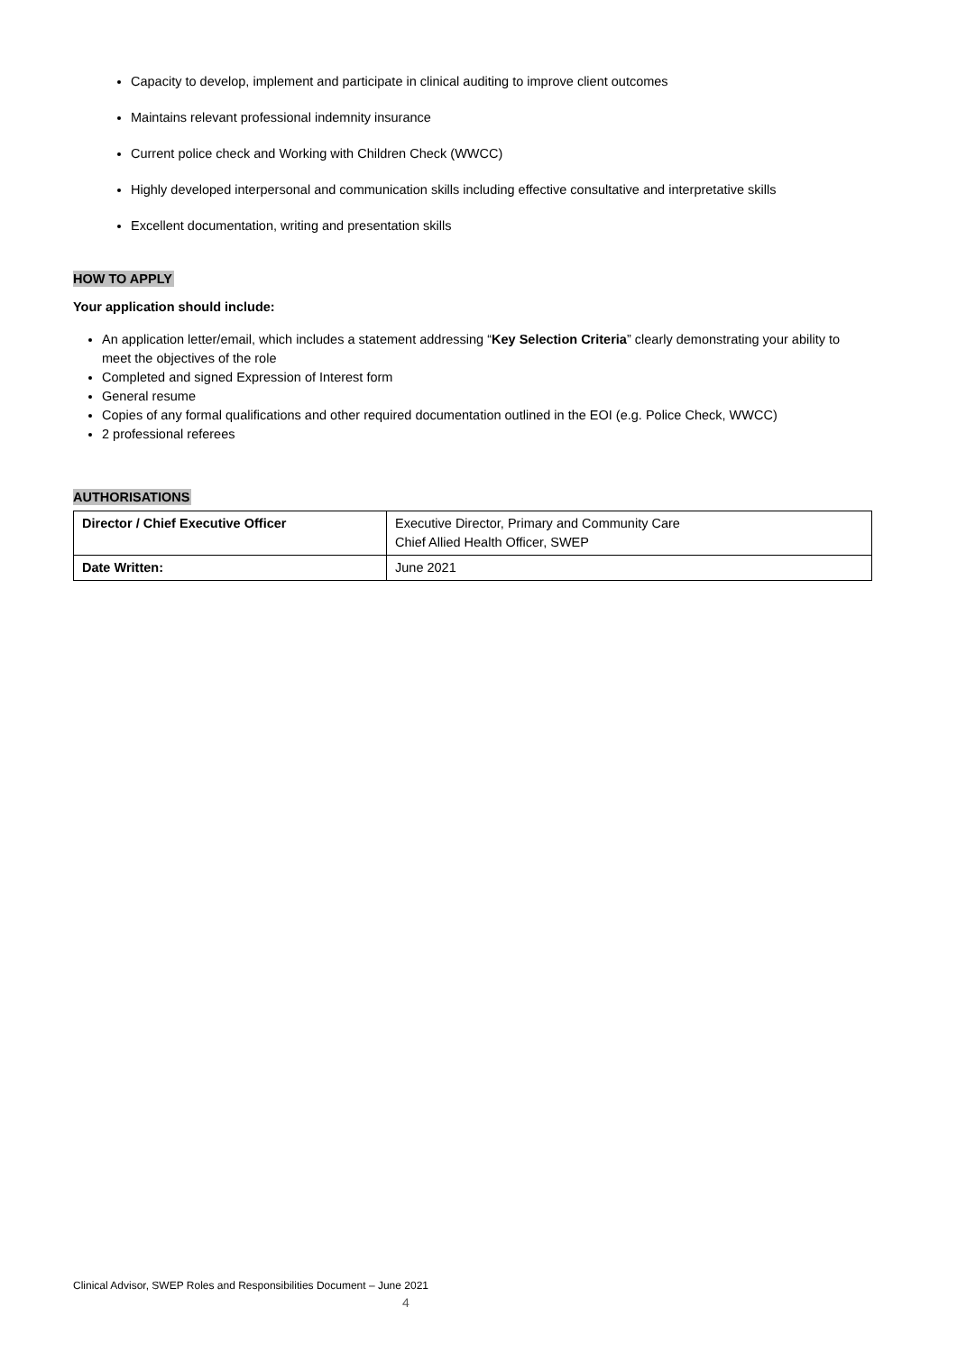Capacity to develop, implement and participate in clinical auditing to improve client outcomes
Maintains relevant professional indemnity insurance
Current police check and Working with Children Check (WWCC)
Highly developed interpersonal and communication skills including effective consultative and interpretative skills
Excellent documentation, writing and presentation skills
HOW TO APPLY
Your application should include:
An application letter/email, which includes a statement addressing “Key Selection Criteria” clearly demonstrating your ability to meet the objectives of the role
Completed and signed Expression of Interest form
General resume
Copies of any formal qualifications and other required documentation outlined in the EOI (e.g. Police Check, WWCC)
2 professional referees
AUTHORISATIONS
| Director / Chief Executive Officer | Executive Director, Primary and Community Care Chief Allied Health Officer, SWEP |
| Date Written: | June 2021 |
Clinical Advisor, SWEP Roles and Responsibilities Document – June 2021
4